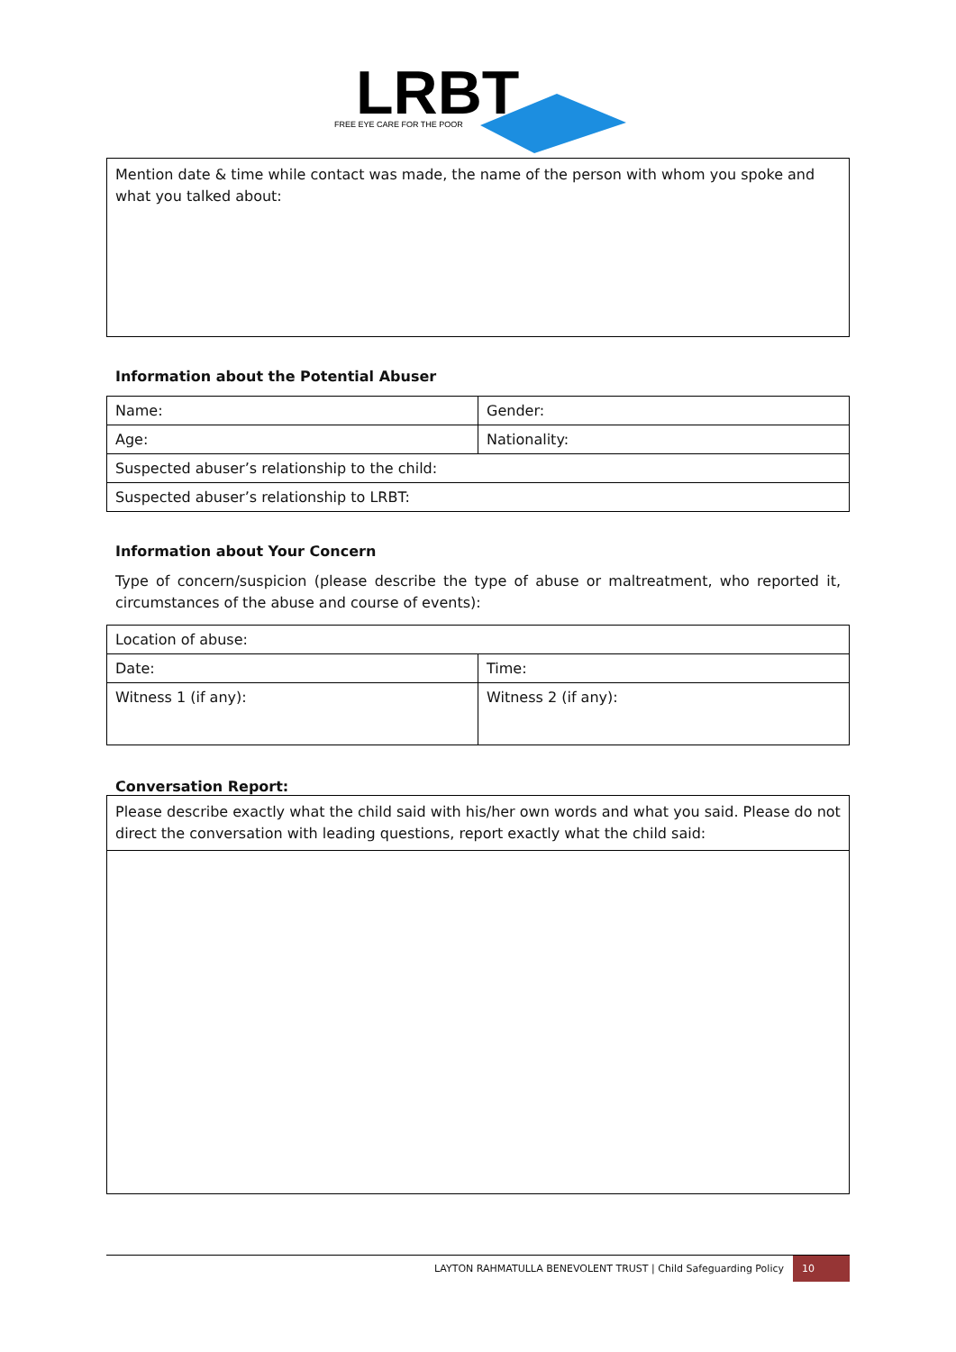LRBT
FREE EYE CARE FOR THE POOR
| Mention date & time while contact was made, the name of the person with whom you spoke and what you talked about: |
Information about the Potential Abuser
| Name: | Gender: |
| Age: | Nationality: |
| Suspected abuser’s relationship to the child: | |
| Suspected abuser’s relationship to LRBT: | |
Information about Your Concern
Type of concern/suspicion (please describe the type of abuse or maltreatment, who reported it, circumstances of the abuse and course of events):
| Location of abuse: | |
| Date: | Time: |
| Witness 1 (if any): | Witness 2 (if any): |
Conversation Report:
| Please describe exactly what the child said with his/her own words and what you said. Please do not direct the conversation with leading questions, report exactly what the child said: |
LAYTON RAHMATULLA BENEVOLENT TRUST | Child Safeguarding Policy 10